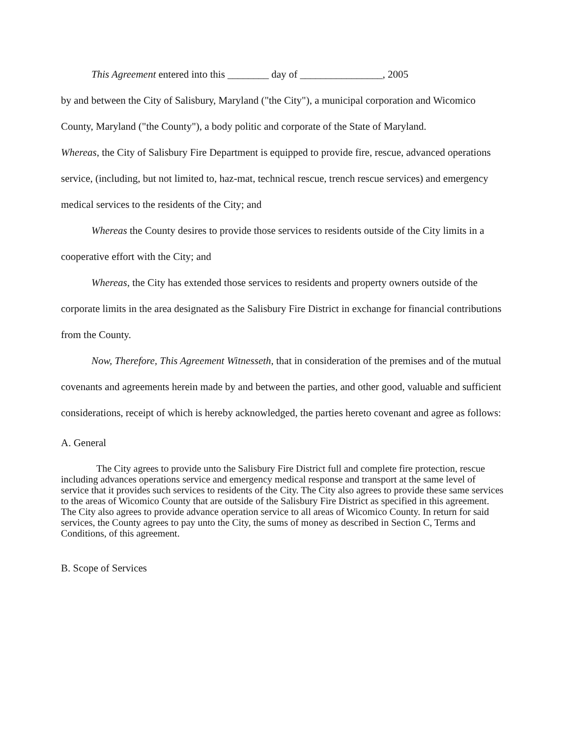This Agreement entered into this ________ day of ________________, 2005
by and between the City of Salisbury, Maryland ("the City"), a municipal corporation and Wicomico County, Maryland ("the County"), a body politic and corporate of the State of Maryland.
Whereas, the City of Salisbury Fire Department is equipped to provide fire, rescue, advanced operations service, (including, but not limited to, haz-mat, technical rescue, trench rescue services) and emergency medical services to the residents of the City; and
Whereas the County desires to provide those services to residents outside of the City limits in a cooperative effort with the City; and
Whereas, the City has extended those services to residents and property owners outside of the corporate limits in the area designated as the Salisbury Fire District in exchange for financial contributions from the County.
Now, Therefore, This Agreement Witnesseth, that in consideration of the premises and of the mutual covenants and agreements herein made by and between the parties, and other good, valuable and sufficient considerations, receipt of which is hereby acknowledged, the parties hereto covenant and agree as follows:
A. General
The City agrees to provide unto the Salisbury Fire District full and complete fire protection, rescue including advances operations service and emergency medical response and transport at the same level of service that it provides such services to residents of the City. The City also agrees to provide these same services to the areas of Wicomico County that are outside of the Salisbury Fire District as specified in this agreement. The City also agrees to provide advance operation service to all areas of Wicomico County. In return for said services, the County agrees to pay unto the City, the sums of money as described in Section C, Terms and Conditions, of this agreement.
B. Scope of Services